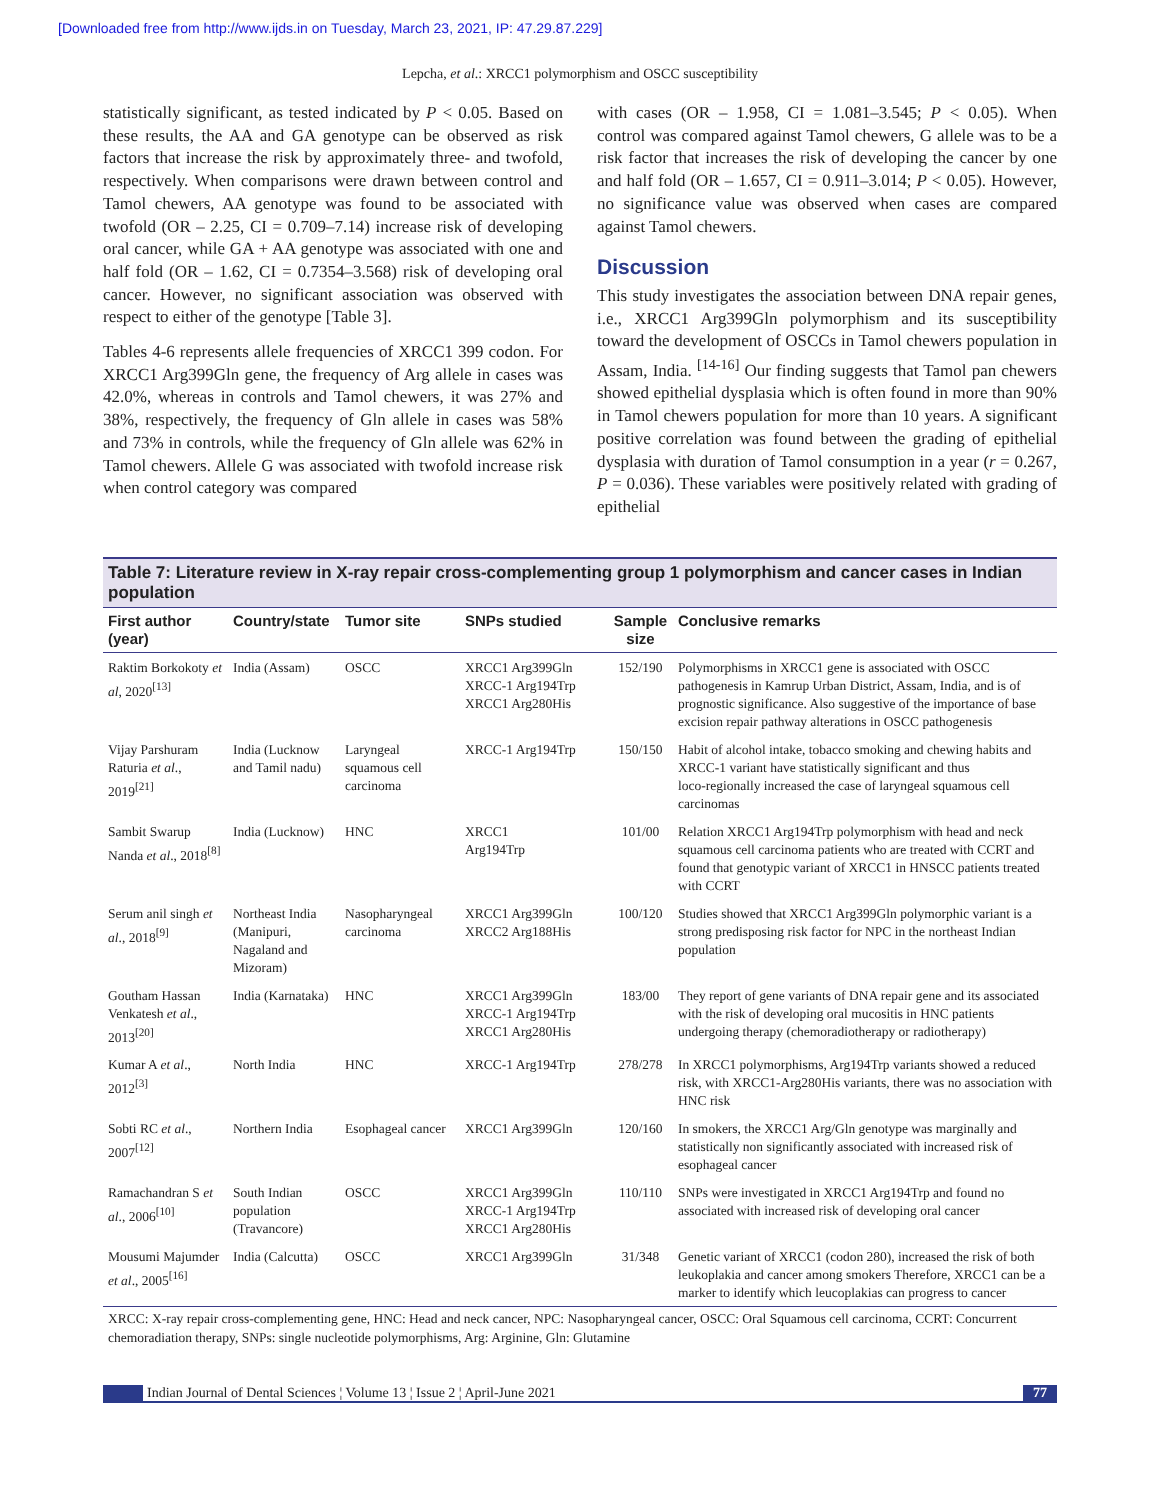[Downloaded free from http://www.ijds.in on Tuesday, March 23, 2021, IP: 47.29.87.229]
Lepcha, et al.: XRCC1 polymorphism and OSCC susceptibility
statistically significant, as tested indicated by P < 0.05. Based on these results, the AA and GA genotype can be observed as risk factors that increase the risk by approximately three‑ and twofold, respectively. When comparisons were drawn between control and Tamol chewers, AA genotype was found to be associated with twofold (OR – 2.25, CI = 0.709–7.14) increase risk of developing oral cancer, while GA + AA genotype was associated with one and half fold (OR – 1.62, CI = 0.7354–3.568) risk of developing oral cancer. However, no significant association was observed with respect to either of the genotype [Table 3].
Tables 4‑6 represents allele frequencies of XRCC1 399 codon. For XRCC1 Arg399Gln gene, the frequency of Arg allele in cases was 42.0%, whereas in controls and Tamol chewers, it was 27% and 38%, respectively, the frequency of Gln allele in cases was 58% and 73% in controls, while the frequency of Gln allele was 62% in Tamol chewers. Allele G was associated with twofold increase risk when control category was compared
with cases (OR – 1.958, CI = 1.081–3.545; P < 0.05). When control was compared against Tamol chewers, G allele was to be a risk factor that increases the risk of developing the cancer by one and half fold (OR – 1.657, CI = 0.911–3.014; P < 0.05). However, no significance value was observed when cases are compared against Tamol chewers.
Discussion
This study investigates the association between DNA repair genes, i.e., XRCC1 Arg399Gln polymorphism and its susceptibility toward the development of OSCCs in Tamol chewers population in Assam, India. <sup>[14‑16]</sup> Our finding suggests that Tamol pan chewers showed epithelial dysplasia which is often found in more than 90% in Tamol chewers population for more than 10 years. A significant positive correlation was found between the grading of epithelial dysplasia with duration of Tamol consumption in a year (r = 0.267, P = 0.036). These variables were positively related with grading of epithelial
Table 7: Literature review in X‑ray repair cross‑complementing group 1 polymorphism and cancer cases in Indian population
| First author (year) | Country/state | Tumor site | SNPs studied | Sample size | Conclusive remarks |
| --- | --- | --- | --- | --- | --- |
| Raktim Borkokoty et al , 2020<sup>[13]</sup> | India (Assam) | OSCC | XRCC1 Arg399Gln XRCC‑1 Arg194Trp XRCC1 Arg280His | 152/190 | Polymorphisms in XRCC1 gene is associated with OSCC pathogenesis in Kamrup Urban District, Assam, India, and is of prognostic significance. Also suggestive of the importance of base excision repair pathway alterations in OSCC pathogenesis |
| Vijay Parshuram Raturia et al ., 2019<sup>[21]</sup> | India (Lucknow and Tamil nadu) | Laryngeal squamous cell carcinoma | XRCC‑1 Arg194Trp | 150/150 | Habit of alcohol intake, tobacco smoking and chewing habits and XRCC‑1 variant have statistically significant and thus loco‑regionally increased the case of laryngeal squamous cell carcinomas |
| Sambit Swarup Nanda et al ., 2018<sup>[8]</sup> | India (Lucknow) | HNC | XRCC1 Arg194Trp | 101/00 | Relation XRCC1 Arg194Trp polymorphism with head and neck squamous cell carcinoma patients who are treated with CCRT and found that genotypic variant of XRCC1 in HNSCC patients treated with CCRT |
| Serum anil singh et al ., 2018<sup>[9]</sup> | Northeast India (Manipuri, Nagaland and Mizoram) | Nasopharyngeal carcinoma | XRCC1 Arg399Gln XRCC2 Arg188His | 100/120 | Studies showed that XRCC1 Arg399Gln polymorphic variant is a strong predisposing risk factor for NPC in the northeast Indian population |
| Goutham Hassan Venkatesh et al ., 2013<sup>[20]</sup> | India (Karnataka) | HNC | XRCC1 Arg399Gln XRCC‑1 Arg194Trp XRCC1 Arg280His | 183/00 | They report of gene variants of DNA repair gene and its associated with the risk of developing oral mucositis in HNC patients undergoing therapy (chemoradiotherapy or radiotherapy) |
| Kumar A et al ., 2012<sup>[3]</sup> | North India | HNC | XRCC‑1 Arg194Trp | 278/278 | In XRCC1 polymorphisms, Arg194Trp variants showed a reduced risk, with XRCC1‑Arg280His variants, there was no association with HNC risk |
| Sobti RC et al ., 2007<sup>[12]</sup> | Northern India | Esophageal cancer | XRCC1 Arg399Gln | 120/160 | In smokers, the XRCC1 Arg/Gln genotype was marginally and statistically non significantly associated with increased risk of esophageal cancer |
| Ramachandran S et al ., 2006<sup>[10]</sup> | South Indian population (Travancore) | OSCC | XRCC1 Arg399Gln XRCC‑1 Arg194Trp XRCC1 Arg280His | 110/110 | SNPs were investigated in XRCC1 Arg194Trp and found no associated with increased risk of developing oral cancer |
| Mousumi Majumder et al ., 2005<sup>[16]</sup> | India (Calcutta) | OSCC | XRCC1 Arg399Gln | 31/348 | Genetic variant of XRCC1 (codon 280), increased the risk of both leukoplakia and cancer among smokers Therefore, XRCC1 can be a marker to identify which leucoplakias can progress to cancer |
XRCC: X‑ray repair cross‑complementing gene, HNC: Head and neck cancer, NPC: Nasopharyngeal cancer, OSCC: Oral Squamous cell carcinoma, CCRT: Concurrent chemoradiation therapy, SNPs: single nucleotide polymorphisms, Arg: Arginine, Gln: Glutamine
Indian Journal of Dental Sciences ¦ Volume 13 ¦ Issue 2 ¦ April-June 2021
77